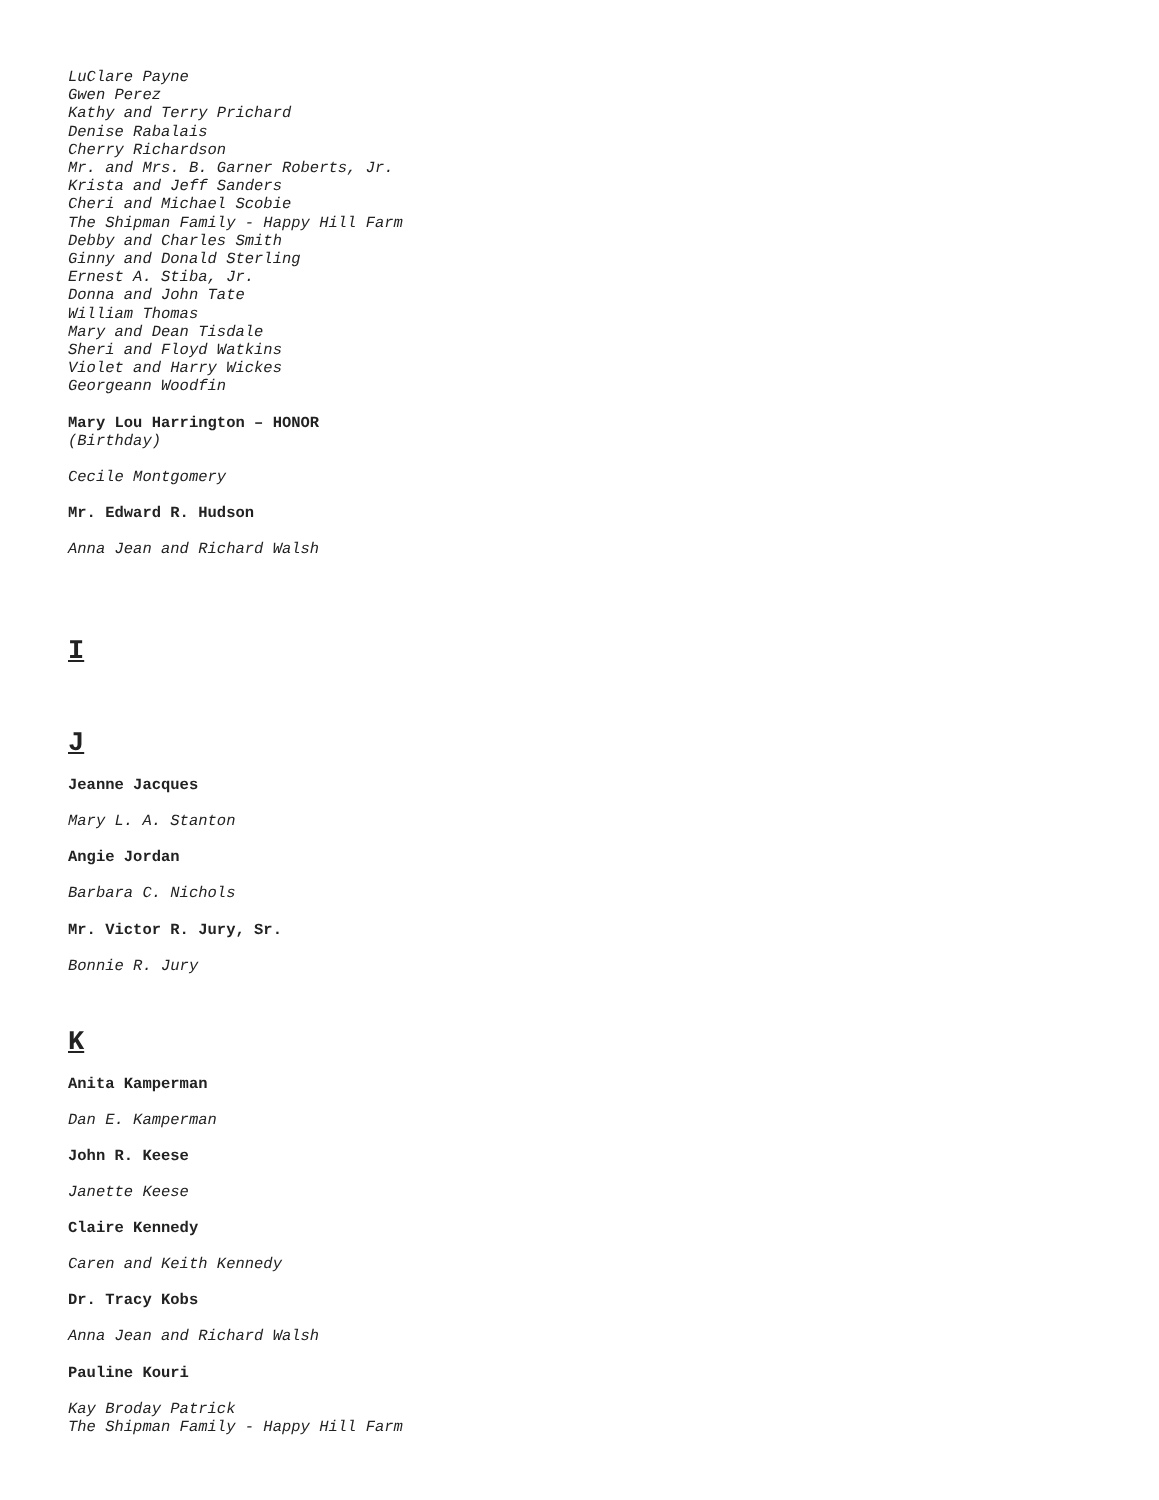LuClare Payne
Gwen Perez
Kathy and Terry Prichard
Denise Rabalais
Cherry Richardson
Mr. and Mrs. B. Garner Roberts, Jr.
Krista and Jeff Sanders
Cheri and Michael Scobie
The Shipman Family - Happy Hill Farm
Debby and Charles Smith
Ginny and Donald Sterling
Ernest A. Stiba, Jr.
Donna and John Tate
William Thomas
Mary and Dean Tisdale
Sheri and Floyd Watkins
Violet and Harry Wickes
Georgeann Woodfin
Mary Lou Harrington – HONOR
(Birthday)
Cecile Montgomery
Mr. Edward R. Hudson
Anna Jean and Richard Walsh
I
J
Jeanne Jacques
Mary L. A. Stanton
Angie Jordan
Barbara C. Nichols
Mr. Victor R. Jury, Sr.
Bonnie R. Jury
K
Anita Kamperman
Dan E. Kamperman
John R. Keese
Janette Keese
Claire Kennedy
Caren and Keith Kennedy
Dr. Tracy Kobs
Anna Jean and Richard Walsh
Pauline Kouri
Kay Broday Patrick
The Shipman Family - Happy Hill Farm